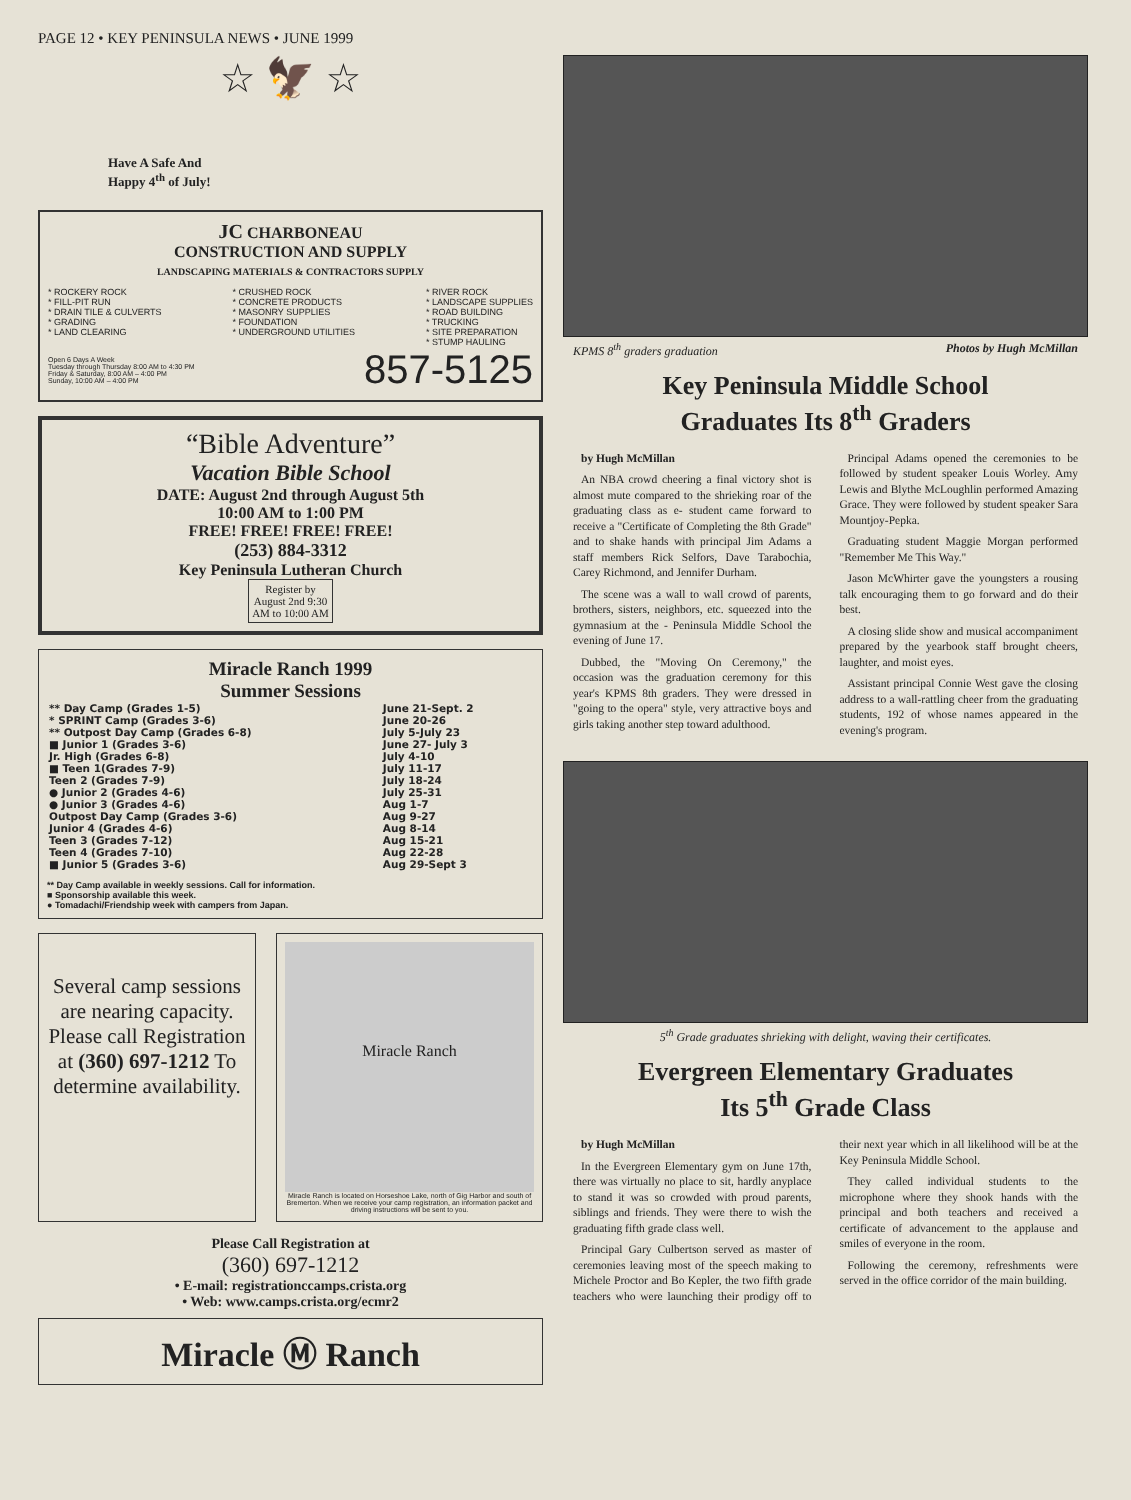PAGE 12 • KEY PENINSULA NEWS • JUNE 1999
☆ 🦅 ☆
Have A Safe And
Happy 4<sup>th</sup> of July!
JC CHARBONEAU
CONSTRUCTION AND SUPPLY
LANDSCAPING MATERIALS & CONTRACTORS SUPPLY
* ROCKERY ROCK
* FILL-PIT RUN
* DRAIN TILE & CULVERTS
* GRADING
* LAND CLEARING
* CRUSHED ROCK
* CONCRETE PRODUCTS
* MASONRY SUPPLIES
* FOUNDATION
* UNDERGROUND UTILITIES
* RIVER ROCK
* LANDSCAPE SUPPLIES
* ROAD BUILDING
* TRUCKING
* SITE PREPARATION
* STUMP HAULING
Open 6 Days A Week
Tuesday through Thursday 8:00 AM to 4:30 PM
Friday & Saturday, 8:00 AM – 4:00 PM
Sunday, 10:00 AM – 4:00 PM
857-5125
“Bible Adventure”
Vacation Bible School
DATE: August 2nd through August 5th
10:00 AM to 1:00 PM
FREE! FREE! FREE! FREE!
(253) 884-3312
Key Peninsula Lutheran Church
Register by
August 2nd 9:30
AM to 10:00 AM
Miracle Ranch 1999
Summer Sessions
| ** Day Camp (Grades 1-5) | June 21-Sept. 2 |
| * SPRINT Camp (Grades 3-6) | June 20-26 |
| ** Outpost Day Camp (Grades 6-8) | July 5-July 23 |
| ■ Junior 1 (Grades 3-6) | June 27- July 3 |
| Jr. High (Grades 6-8) | July 4-10 |
| ■ Teen 1(Grades 7-9) | July 11-17 |
| Teen 2 (Grades 7-9) | July 18-24 |
| ● Junior 2 (Grades 4-6) | July 25-31 |
| ● Junior 3 (Grades 4-6) | Aug 1-7 |
| Outpost Day Camp (Grades 3-6) | Aug 9-27 |
| Junior 4 (Grades 4-6) | Aug 8-14 |
| Teen 3 (Grades 7-12) | Aug 15-21 |
| Teen 4 (Grades 7-10) | Aug 22-28 |
| ■ Junior 5 (Grades 3-6) | Aug 29-Sept 3 |
** Day Camp available in weekly sessions. Call for information.
■ Sponsorship available this week.
● Tomadachi/Friendship week with campers from Japan.
Several camp sessions are nearing capacity. Please call Registration at (360) 697-1212 To determine availability.
Miracle Ranch
Miracle Ranch is located on Horseshoe Lake, north of Gig Harbor and south of Bremerton. When we receive your camp registration, an information packet and driving instructions will be sent to you.
Please Call Registration at
(360) 697-1212
• E-mail: registrationccamps.crista.org
• Web: www.camps.crista.org/ecmr2
Miracle Ⓜ Ranch
KPMS 8<sup>th</sup> graders graduation Photos by Hugh McMillan
Key Peninsula Middle School
Graduates Its 8<sup>th</sup> Graders
by Hugh McMillan
An NBA crowd cheering a final victory shot is almost mute compared to the shrieking roar of the graduating class as e- student came forward to receive a "Certificate of Completing the 8th Grade" and to shake hands with principal Jim Adams a staff members Rick Selfors, Dave Tarabochia, Carey Richmond, and Jennifer Durham.
The scene was a wall to wall crowd of parents, brothers, sisters, neighbors, etc. squeezed into the gymnasium at the - Peninsula Middle School the evening of June 17.
Dubbed, the "Moving On Ceremony," the occasion was the graduation ceremony for this year's KPMS 8th graders. They were dressed in "going to the opera" style, very attractive boys and girls taking another step toward adulthood.
Principal Adams opened the ceremonies to be followed by student speaker Louis Worley. Amy Lewis and Blythe McLoughlin performed Amazing Grace. They were followed by student speaker Sara Mountjoy-Pepka.
Graduating student Maggie Morgan performed "Remember Me This Way."
Jason McWhirter gave the youngsters a rousing talk encouraging them to go forward and do their best.
A closing slide show and musical accompaniment prepared by the yearbook staff brought cheers, laughter, and moist eyes.
Assistant principal Connie West gave the closing address to a wall-rattling cheer from the graduating students, 192 of whose names appeared in the evening's program.
5<sup>th</sup> Grade graduates shrieking with delight, waving their certificates.
Evergreen Elementary Graduates
Its 5<sup>th</sup> Grade Class
by Hugh McMillan
In the Evergreen Elementary gym on June 17th, there was virtually no place to sit, hardly anyplace to stand it was so crowded with proud parents, siblings and friends. They were there to wish the graduating fifth grade class well.
Principal Gary Culbertson served as master of ceremonies leaving most of the speech making to Michele Proctor and Bo Kepler, the two fifth grade teachers who were launching their prodigy off to their next year which in all likelihood will be at the Key Peninsula Middle School.
They called individual students to the microphone where they shook hands with the principal and both teachers and received a certificate of advancement to the applause and smiles of everyone in the room.
Following the ceremony, refreshments were served in the office corridor of the main building.